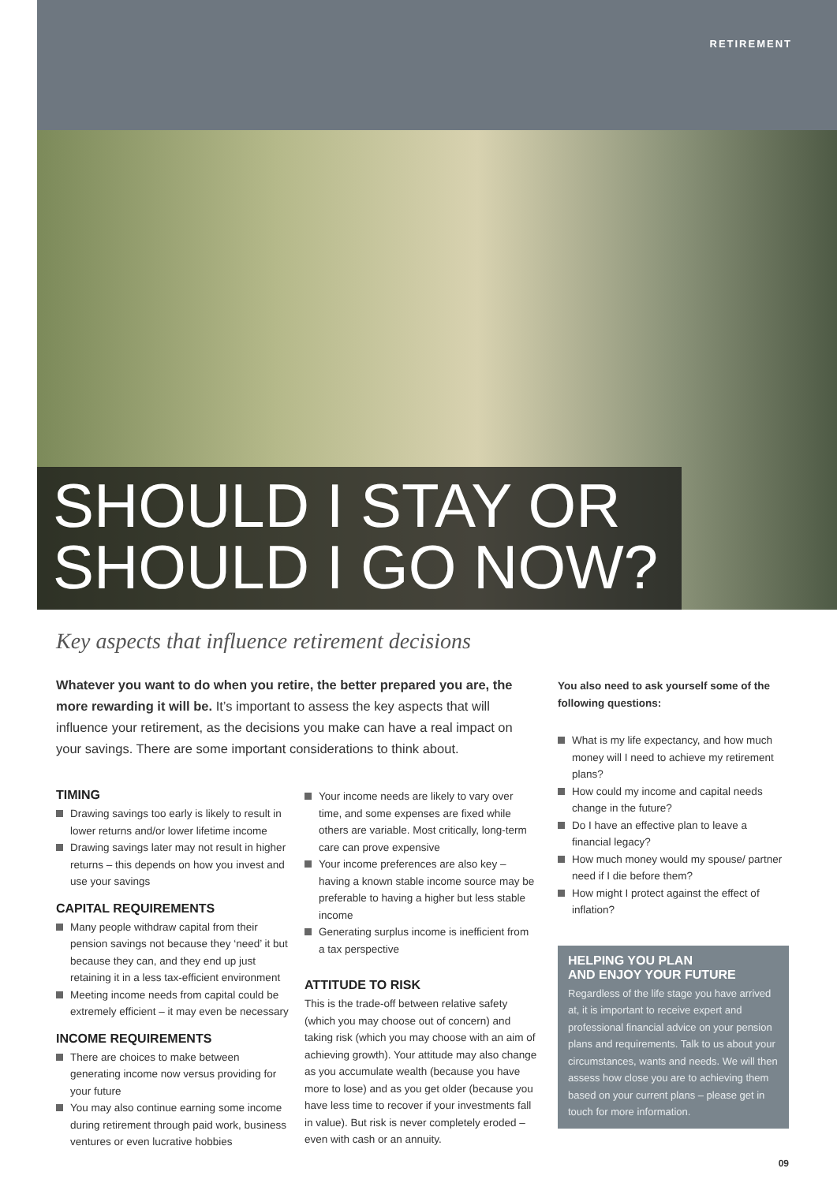RETIREMENT
SHOULD I STAY OR
SHOULD I GO NOW?
Key aspects that influence retirement decisions
Whatever you want to do when you retire, the better prepared you are, the more rewarding it will be. It’s important to assess the key aspects that will influence your retirement, as the decisions you make can have a real impact on your savings. There are some important considerations to think about.
TIMING
Drawing savings too early is likely to result in lower returns and/or lower lifetime income
Drawing savings later may not result in higher returns – this depends on how you invest and use your savings
CAPITAL REQUIREMENTS
Many people withdraw capital from their pension savings not because they ‘need’ it but because they can, and they end up just retaining it in a less tax-efficient environment
Meeting income needs from capital could be extremely efficient – it may even be necessary
INCOME REQUIREMENTS
There are choices to make between generating income now versus providing for your future
You may also continue earning some income during retirement through paid work, business ventures or even lucrative hobbies
Your income needs are likely to vary over time, and some expenses are fixed while others are variable. Most critically, long-term care can prove expensive
Your income preferences are also key – having a known stable income source may be preferable to having a higher but less stable income
Generating surplus income is inefficient from a tax perspective
ATTITUDE TO RISK
This is the trade-off between relative safety (which you may choose out of concern) and taking risk (which you may choose with an aim of achieving growth). Your attitude may also change as you accumulate wealth (because you have more to lose) and as you get older (because you have less time to recover if your investments fall in value). But risk is never completely eroded – even with cash or an annuity.
You also need to ask yourself some of the following questions:
What is my life expectancy, and how much money will I need to achieve my retirement plans?
How could my income and capital needs change in the future?
Do I have an effective plan to leave a financial legacy?
How much money would my spouse/ partner need if I die before them?
How might I protect against the effect of inflation?
HELPING YOU PLAN
AND ENJOY YOUR FUTURE
Regardless of the life stage you have arrived at, it is important to receive expert and professional financial advice on your pension plans and requirements. Talk to us about your circumstances, wants and needs. We will then assess how close you are to achieving them based on your current plans – please get in touch for more information.
09